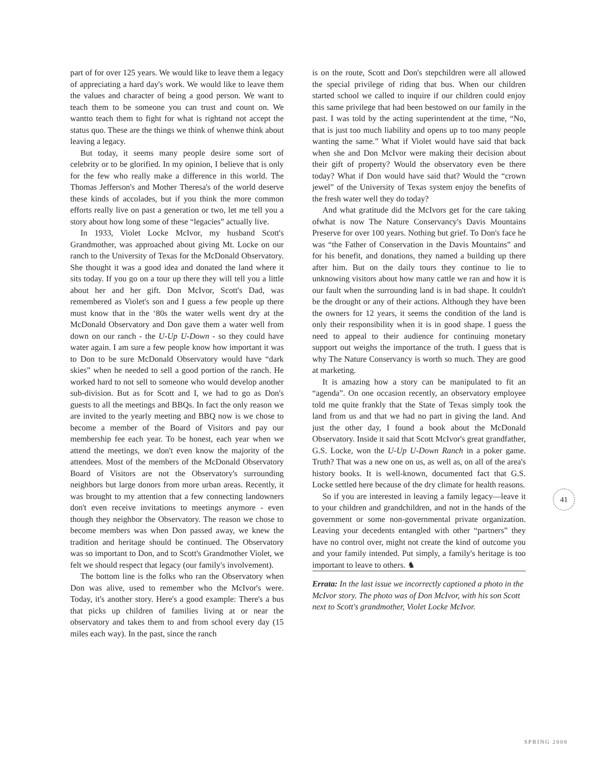part of for over 125 years. We would like to leave them a legacy of appreciating a hard day's work. We would like to leave them the values and character of being a good person. We want to teach them to be someone you can trust and count on. We wantto teach them to fight for what is rightand not accept the status quo. These are the things we think of whenwe think about leaving a legacy.
But today, it seems many people desire some sort of celebrity or to be glorified. In my opinion, I believe that is only for the few who really make a difference in this world. The Thomas Jefferson's and Mother Theresa's of the world deserve these kinds of accolades, but if you think the more common efforts really live on past a generation or two, let me tell you a story about how long some of these “legacies” actually live.
In 1933, Violet Locke McIvor, my husband Scott's Grandmother, was approached about giving Mt. Locke on our ranch to the University of Texas for the McDonald Observatory. She thought it was a good idea and donated the land where it sits today. If you go on a tour up there they will tell you a little about her and her gift. Don McIvor, Scott's Dad, was remembered as Violet's son and I guess a few people up there must know that in the ‘80s the water wells went dry at the McDonald Observatory and Don gave them a water well from down on our ranch - the U-Up U-Down - so they could have water again. I am sure a few people know how important it was to Don to be sure McDonald Observatory would have “dark skies” when he needed to sell a good portion of the ranch. He worked hard to not sell to someone who would develop another sub-division. But as for Scott and I, we had to go as Don's guests to all the meetings and BBQs. In fact the only reason we are invited to the yearly meeting and BBQ now is we chose to become a member of the Board of Visitors and pay our membership fee each year. To be honest, each year when we attend the meetings, we don't even know the majority of the attendees. Most of the members of the McDonald Observatory Board of Visitors are not the Observatory's surrounding neighbors but large donors from more urban areas. Recently, it was brought to my attention that a few connecting landowners don't even receive invitations to meetings anymore - even though they neighbor the Observatory. The reason we chose to become members was when Don passed away, we knew the tradition and heritage should be continued. The Observatory was so important to Don, and to Scott's Grandmother Violet, we felt we should respect that legacy (our family's involvement).
The bottom line is the folks who ran the Observatory when Don was alive, used to remember who the McIvor's were. Today, it's another story. Here's a good example: There's a bus that picks up children of families living at or near the observatory and takes them to and from school every day (15 miles each way). In the past, since the ranch
is on the route, Scott and Don's stepchildren were all allowed the special privilege of riding that bus. When our children started school we called to inquire if our children could enjoy this same privilege that had been bestowed on our family in the past. I was told by the acting superintendent at the time, “No, that is just too much liability and opens up to too many people wanting the same.” What if Violet would have said that back when she and Don McIvor were making their decision about their gift of property? Would the observatory even be there today? What if Don would have said that? Would the “crown jewel” of the University of Texas system enjoy the benefits of the fresh water well they do today?
And what gratitude did the McIvors get for the care taking ofwhat is now The Nature Conservancy's Davis Mountains Preserve for over 100 years. Nothing but grief. To Don's face he was “the Father of Conservation in the Davis Mountains” and for his benefit, and donations, they named a building up there after him. But on the daily tours they continue to lie to unknowing visitors about how many cattle we ran and how it is our fault when the surrounding land is in bad shape. It couldn't be the drought or any of their actions. Although they have been the owners for 12 years, it seems the condition of the land is only their responsibility when it is in good shape. I guess the need to appeal to their audience for continuing monetary support out weighs the importance of the truth. I guess that is why The Nature Conservancy is worth so much. They are good at marketing.
It is amazing how a story can be manipulated to fit an “agenda”. On one occasion recently, an observatory employee told me quite frankly that the State of Texas simply took the land from us and that we had no part in giving the land. And just the other day, I found a book about the McDonald Observatory. Inside it said that Scott McIvor's great grandfather, G.S. Locke, won the U-Up U-Down Ranch in a poker game. Truth? That was a new one on us, as well as, on all of the area's history books. It is well-known, documented fact that G.S. Locke settled here because of the dry climate for health reasons.
So if you are interested in leaving a family legacy—leave it to your children and grandchildren, and not in the hands of the government or some non-governmental private organization. Leaving your decedents entangled with other “partners” they have no control over, might not create the kind of outcome you and your family intended. Put simply, a family's heritage is too important to leave to others. ♞
Errata: In the last issue we incorrectly captioned a photo in the McIvor story. The photo was of Don McIvor, with his son Scott next to Scott's grandmother, Violet Locke McIvor.
41
SPRING 2008